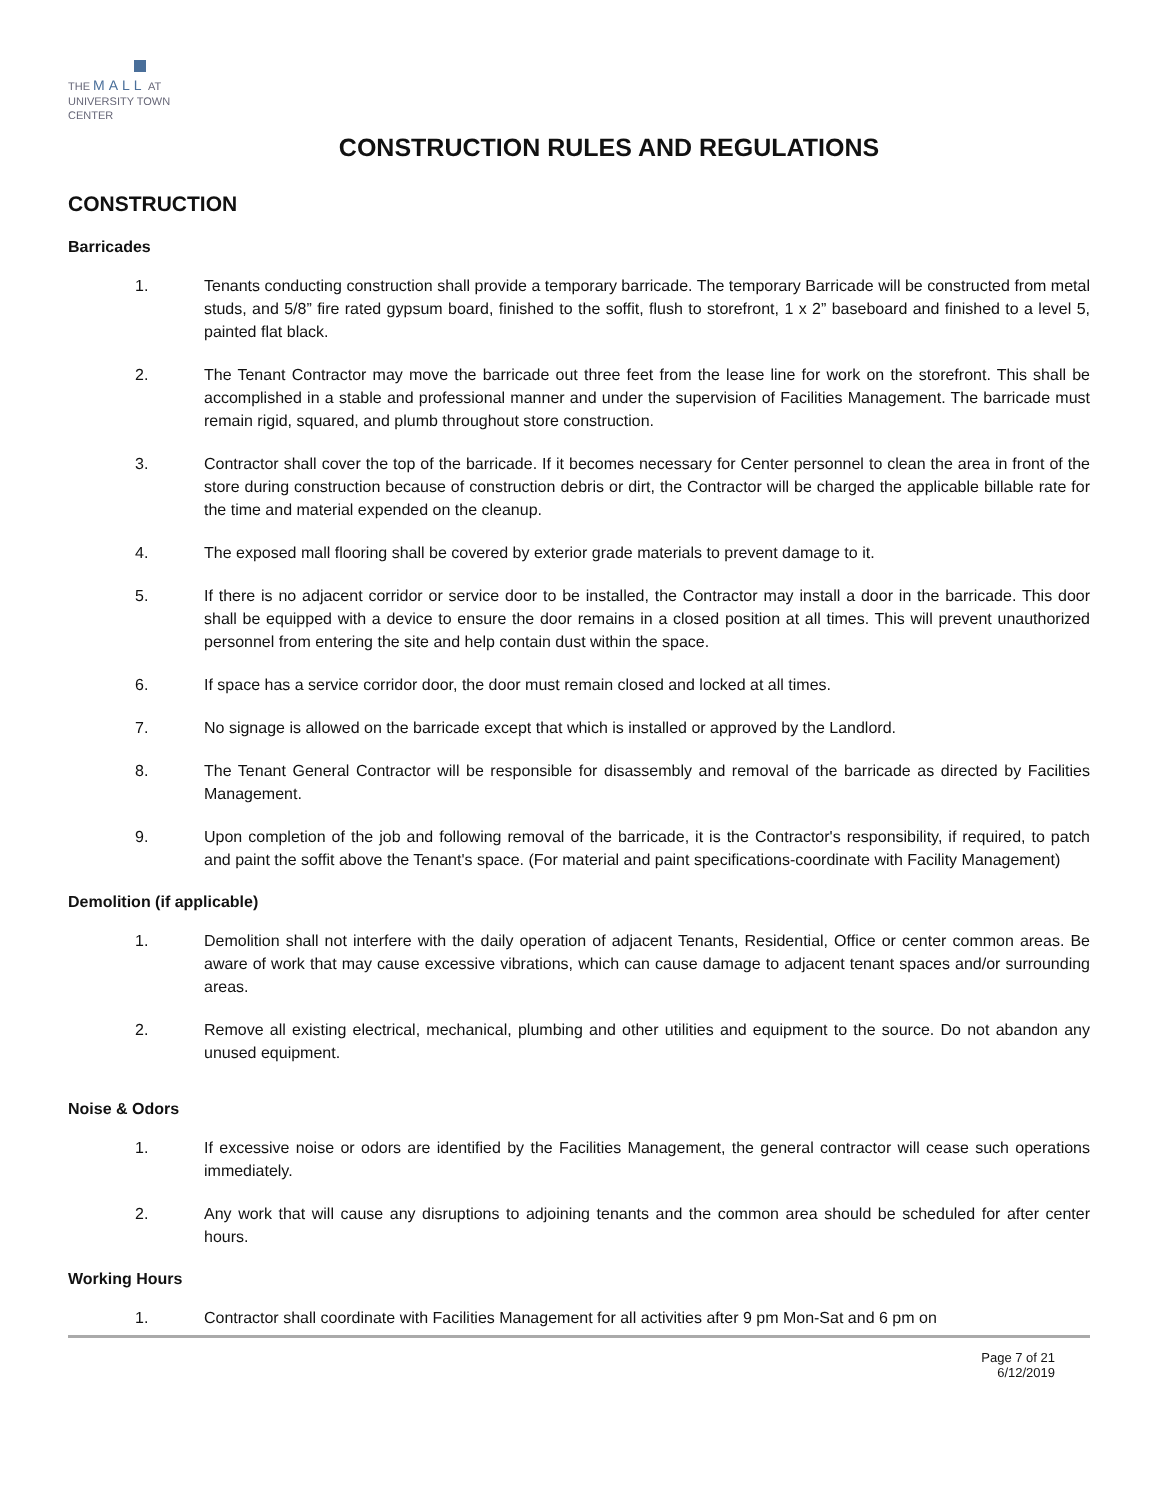THE MALL AT
UNIVERSITY TOWN CENTER
CONSTRUCTION RULES AND REGULATIONS
CONSTRUCTION
Barricades
1. Tenants conducting construction shall provide a temporary barricade. The temporary Barricade will be constructed from metal studs, and 5/8” fire rated gypsum board, finished to the soffit, flush to storefront, 1 x 2” baseboard and finished to a level 5, painted flat black.
2. The Tenant Contractor may move the barricade out three feet from the lease line for work on the storefront. This shall be accomplished in a stable and professional manner and under the supervision of Facilities Management. The barricade must remain rigid, squared, and plumb throughout store construction.
3. Contractor shall cover the top of the barricade. If it becomes necessary for Center personnel to clean the area in front of the store during construction because of construction debris or dirt, the Contractor will be charged the applicable billable rate for the time and material expended on the cleanup.
4. The exposed mall flooring shall be covered by exterior grade materials to prevent damage to it.
5. If there is no adjacent corridor or service door to be installed, the Contractor may install a door in the barricade. This door shall be equipped with a device to ensure the door remains in a closed position at all times. This will prevent unauthorized personnel from entering the site and help contain dust within the space.
6. If space has a service corridor door, the door must remain closed and locked at all times.
7. No signage is allowed on the barricade except that which is installed or approved by the Landlord.
8. The Tenant General Contractor will be responsible for disassembly and removal of the barricade as directed by Facilities Management.
9. Upon completion of the job and following removal of the barricade, it is the Contractor's responsibility, if required, to patch and paint the soffit above the Tenant's space. (For material and paint specifications-coordinate with Facility Management)
Demolition (if applicable)
1. Demolition shall not interfere with the daily operation of adjacent Tenants, Residential, Office or center common areas. Be aware of work that may cause excessive vibrations, which can cause damage to adjacent tenant spaces and/or surrounding areas.
2. Remove all existing electrical, mechanical, plumbing and other utilities and equipment to the source. Do not abandon any unused equipment.
Noise & Odors
1. If excessive noise or odors are identified by the Facilities Management, the general contractor will cease such operations immediately.
2. Any work that will cause any disruptions to adjoining tenants and the common area should be scheduled for after center hours.
Working Hours
1. Contractor shall coordinate with Facilities Management for all activities after 9 pm Mon-Sat and 6 pm on
Page 7 of 21
6/12/2019